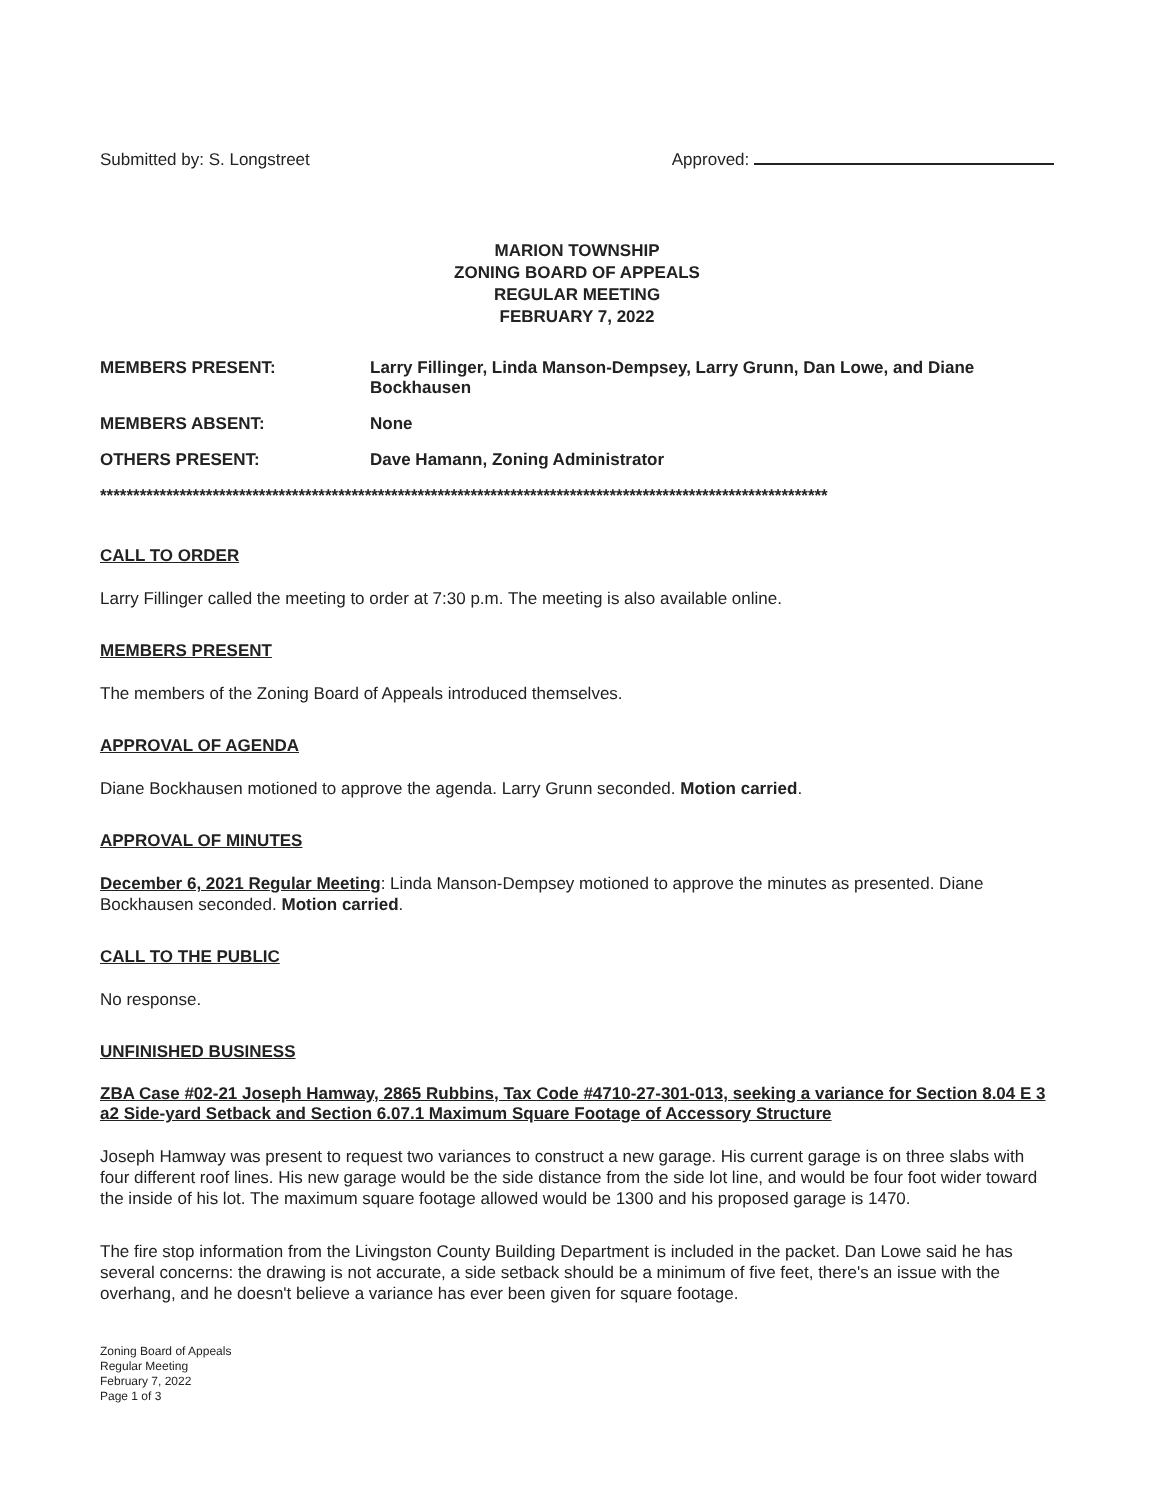Submitted by: S. Longstreet Approved:
MARION TOWNSHIP
ZONING BOARD OF APPEALS
REGULAR MEETING
FEBRUARY 7, 2022
MEMBERS PRESENT: Larry Fillinger, Linda Manson-Dempsey, Larry Grunn, Dan Lowe, and Diane Bockhausen
MEMBERS ABSENT: None
OTHERS PRESENT: Dave Hamann, Zoning Administrator
**************************************************************************************************************
CALL TO ORDER
Larry Fillinger called the meeting to order at 7:30 p.m. The meeting is also available online.
MEMBERS PRESENT
The members of the Zoning Board of Appeals introduced themselves.
APPROVAL OF AGENDA
Diane Bockhausen motioned to approve the agenda. Larry Grunn seconded. Motion carried.
APPROVAL OF MINUTES
December 6, 2021 Regular Meeting: Linda Manson-Dempsey motioned to approve the minutes as presented. Diane Bockhausen seconded. Motion carried.
CALL TO THE PUBLIC
No response.
UNFINISHED BUSINESS
ZBA Case #02-21 Joseph Hamway, 2865 Rubbins, Tax Code #4710-27-301-013, seeking a variance for Section 8.04 E 3 a2 Side-yard Setback and Section 6.07.1 Maximum Square Footage of Accessory Structure
Joseph Hamway was present to request two variances to construct a new garage. His current garage is on three slabs with four different roof lines. His new garage would be the side distance from the side lot line, and would be four foot wider toward the inside of his lot. The maximum square footage allowed would be 1300 and his proposed garage is 1470.
The fire stop information from the Livingston County Building Department is included in the packet. Dan Lowe said he has several concerns: the drawing is not accurate, a side setback should be a minimum of five feet, there's an issue with the overhang, and he doesn't believe a variance has ever been given for square footage.
Zoning Board of Appeals
Regular Meeting
February 7, 2022
Page 1 of 3